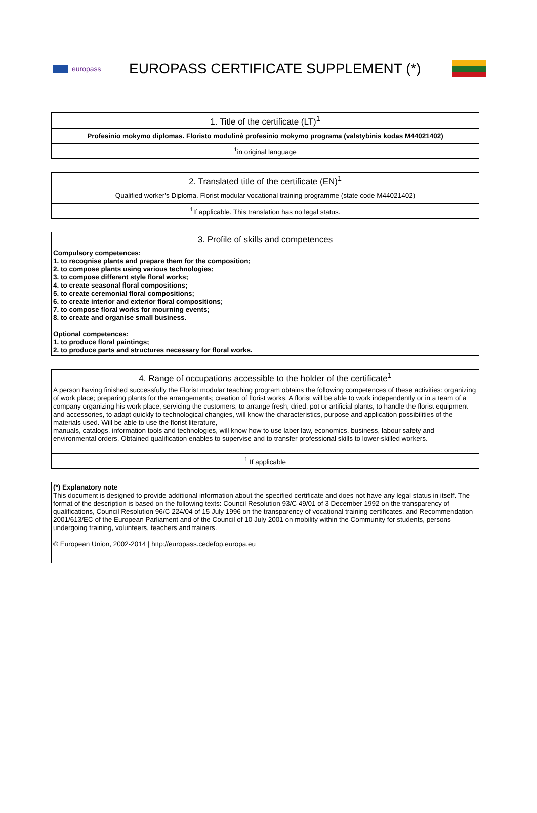europass
EUROPASS CERTIFICATE SUPPLEMENT (*)
| 1. Title of the certificate (LT)<sup>1</sup> |
| --- |
| Profesinio mokymo diplomas. Floristo modulinė profesinio mokymo programa (valstybinis kodas M44021402) |
| <sup>1</sup> in original language |
| 2. Translated title of the certificate (EN)<sup>1</sup> |
| --- |
| Qualified worker's Diploma. Florist modular vocational training programme (state code M44021402) |
| <sup>1</sup> If applicable. This translation has no legal status. |
| 3. Profile of skills and competences |
| --- |
| Compulsory competences: 1. to recognise plants and prepare them for the composition; 2. to compose plants using various technologies; 3. to compose different style floral works; 4. to create seasonal floral compositions; 5. to create ceremonial floral compositions; 6. to create interior and exterior floral compositions; 7. to compose floral works for mourning events; 8. to create and organise small business. Optional competences: 1. to produce floral paintings; 2. to produce parts and structures necessary for floral works. |
| 4. Range of occupations accessible to the holder of the certificate<sup>1</sup> |
| --- |
| A person having finished successfully the Florist modular teaching program obtains the following competences of these activities: organizing of work place; preparing plants for the arrangements; creation of florist works. A florist will be able to work independently or in a team of a company organizing his work place, servicing the customers, to arrange fresh, dried, pot or artificial plants, to handle the florist equipment and accessories, to adapt quickly to technological changies, will know the characteristics, purpose and application possibilities of the materials used. Will be able to use the florist literature, manuals, catalogs, information tools and technologies, will know how to use laber law, economics, business, labour safety and environmental orders. Obtained qualification enables to supervise and to transfer professional skills to lower-skilled workers. |
| <sup>1</sup> If applicable |
| (*) Explanatory note This document is designed to provide additional information about the specified certificate and does not have any legal status in itself. The format of the description is based on the following texts: Council Resolution 93/C 49/01 of 3 December 1992 on the transparency of qualifications, Council Resolution 96/C 224/04 of 15 July 1996 on the transparency of vocational training certificates, and Recommendation 2001/613/EC of the European Parliament and of the Council of 10 July 2001 on mobility within the Community for students, persons undergoing training, volunteers, teachers and trainers. © European Union, 2002-2014 / http://europass.cedefop.europa.eu |